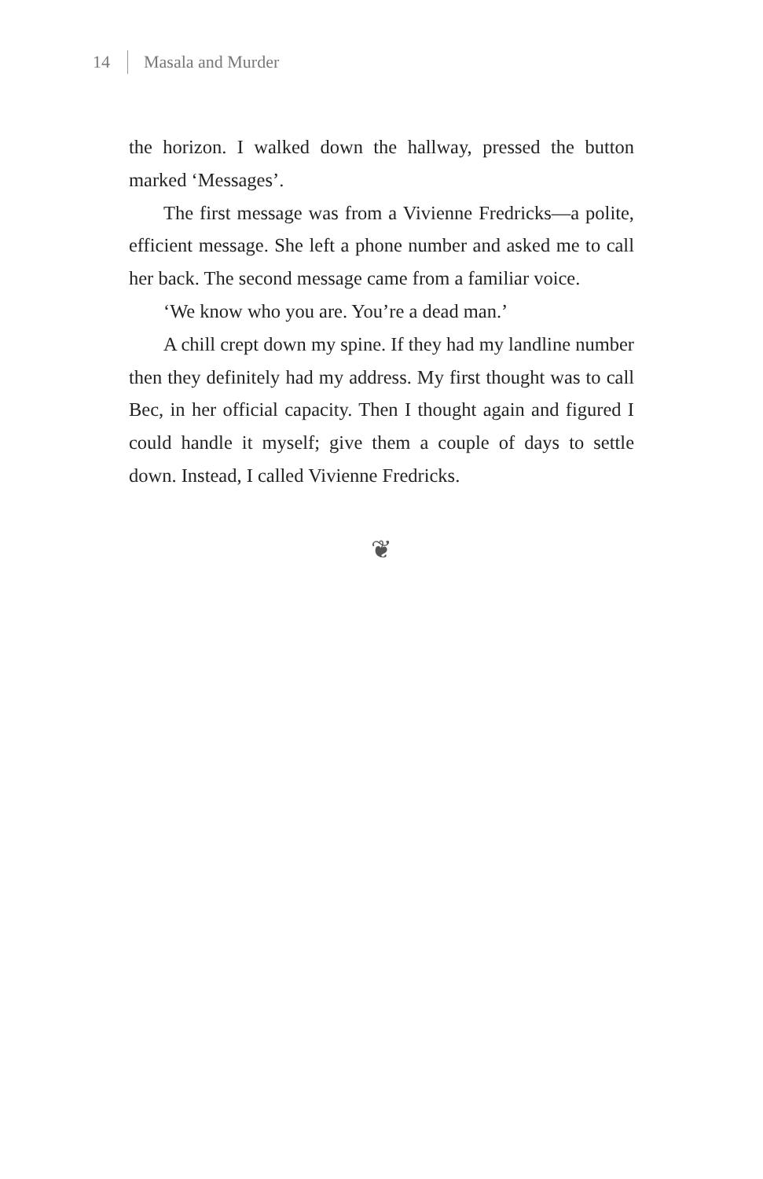14 Masala and Murder
the horizon. I walked down the hallway, pressed the button marked ‘Messages’.
The first message was from a Vivienne Fredricks—a polite, efficient message. She left a phone number and asked me to call her back. The second message came from a familiar voice.
‘We know who you are. You’re a dead man.’
A chill crept down my spine. If they had my landline number then they definitely had my address. My first thought was to call Bec, in her official capacity. Then I thought again and figured I could handle it myself; give them a couple of days to settle down. Instead, I called Vivienne Fredricks.
❦